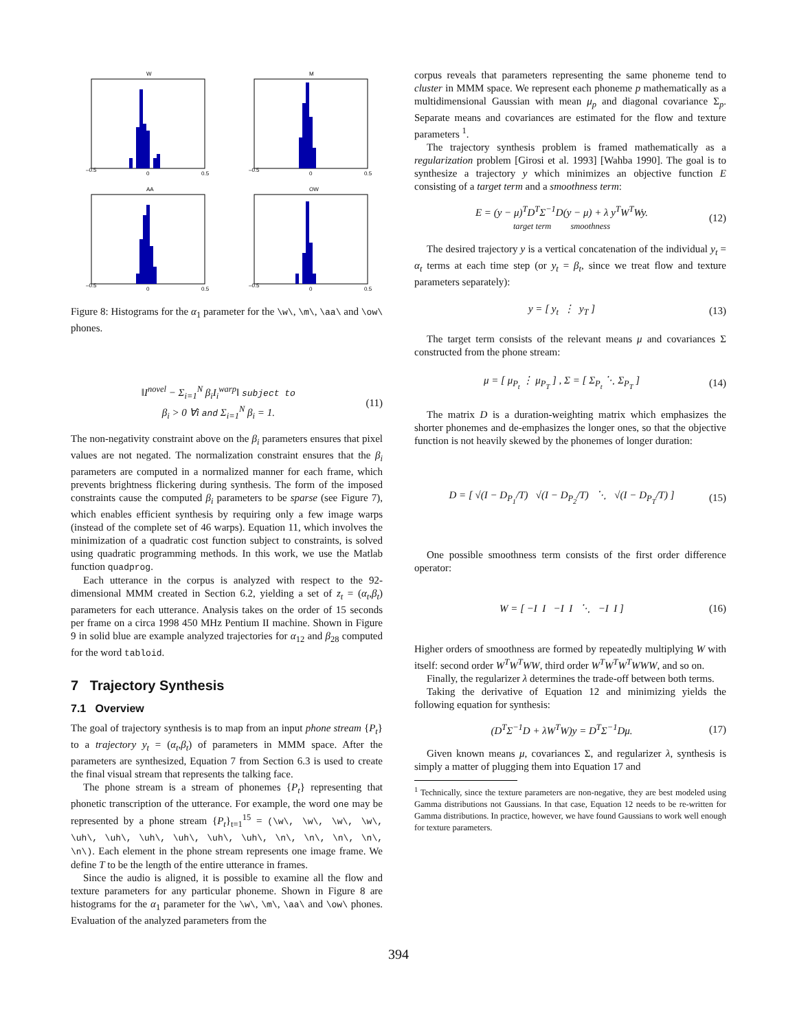W
–0.5
0
0.5
M
–0.5
0
0.5
AA
–0.5
0
0.5
OW
–0.5
0
0.5
Figure 8: Histograms for the α<sub>1</sub> parameter for the \w\, \m\, \aa\ and \ow\ phones.
‖I<sup>novel</sup> − Σ<sub>i=1</sub><sup>N</sup> β<sub>i</sub>I<sub>i</sub><sup>warp</sup>‖ subject to
β<sub>i</sub> > 0 ∀i and Σ<sub>i=1</sub><sup>N</sup> β<sub>i</sub> = 1. (11)
The non-negativity constraint above on the β<sub>i</sub> parameters ensures that pixel values are not negated. The normalization constraint ensures that the β<sub>i</sub> parameters are computed in a normalized manner for each frame, which prevents brightness flickering during synthesis. The form of the imposed constraints cause the computed β<sub>i</sub> parameters to be sparse (see Figure 7), which enables efficient synthesis by requiring only a few image warps (instead of the complete set of 46 warps). Equation 11, which involves the minimization of a quadratic cost function subject to constraints, is solved using quadratic programming methods. In this work, we use the Matlab function quadprog.
Each utterance in the corpus is analyzed with respect to the 92-dimensional MMM created in Section 6.2, yielding a set of z<sub>t</sub> = (α<sub>t</sub>,β<sub>t</sub>) parameters for each utterance. Analysis takes on the order of 15 seconds per frame on a circa 1998 450 MHz Pentium II machine. Shown in Figure 9 in solid blue are example analyzed trajectories for α<sub>12</sub> and β<sub>28</sub> computed for the word tabloid.
7 Trajectory Synthesis
7.1 Overview
The goal of trajectory synthesis is to map from an input phone stream {P<sub>t</sub>} to a trajectory y<sub>t</sub> = (α<sub>t</sub>,β<sub>t</sub>) of parameters in MMM space. After the parameters are synthesized, Equation 7 from Section 6.3 is used to create the final visual stream that represents the talking face.
The phone stream is a stream of phonemes {P<sub>t</sub>} representing that phonetic transcription of the utterance. For example, the word one may be represented by a phone stream {P<sub>t</sub>}<sub>t=1</sub><sup>15</sup> = (\w\, \w\, \w\, \w\, \uh\, \uh\, \uh\, \uh\, \uh\, \uh\, \n\, \n\, \n\, \n\, \n\). Each element in the phone stream represents one image frame. We define T to be the length of the entire utterance in frames.
Since the audio is aligned, it is possible to examine all the flow and texture parameters for any particular phoneme. Shown in Figure 8 are histograms for the α<sub>1</sub> parameter for the \w\, \m\, \aa\ and \ow\ phones. Evaluation of the analyzed parameters from the
corpus reveals that parameters representing the same phoneme tend to cluster in MMM space. We represent each phoneme p mathematically as a multidimensional Gaussian with mean μ<sub>p</sub> and diagonal covariance Σ<sub>p</sub>. Separate means and covariances are estimated for the flow and texture parameters <sup>1</sup>.
The trajectory synthesis problem is framed mathematically as a regularization problem [Girosi et al. 1993] [Wahba 1990]. The goal is to synthesize a trajectory y which minimizes an objective function E consisting of a target term and a smoothness term:
E = (y − μ)<sup>T</sup>D<sup>T</sup>Σ<sup>−1</sup>D(y − μ) + λ y<sup>T</sup>W<sup>T</sup>Wy.
target term smoothness (12)
The desired trajectory y is a vertical concatenation of the individual y<sub>t</sub> = α<sub>t</sub> terms at each time step (or y<sub>t</sub> = β<sub>t</sub>, since we treat flow and texture parameters separately):
y = [ y<sub>t</sub> ⋮ y<sub>T</sub> ] (13)
The target term consists of the relevant means μ and covariances Σ constructed from the phone stream:
μ = [ μ<sub>P<sub>t</sub></sub> ⋮ μ<sub>P<sub>T</sub></sub> ] , Σ = [ Σ<sub>P<sub>t</sub></sub> ⋱ Σ<sub>P<sub>T</sub></sub> ] (14)
The matrix D is a duration-weighting matrix which emphasizes the shorter phonemes and de-emphasizes the longer ones, so that the objective function is not heavily skewed by the phonemes of longer duration:
D = [ √(I − D<sub>P<sub>1</sub></sub>/T) √(I − D<sub>P<sub>2</sub></sub>/T) ⋱ √(I − D<sub>P<sub>T</sub></sub>/T) ] (15)
One possible smoothness term consists of the first order difference operator:
W = [ −I I −I I ⋱ −I I ] (16)
Higher orders of smoothness are formed by repeatedly multiplying W with itself: second order W<sup>T</sup>W<sup>T</sup>WW, third order W<sup>T</sup>W<sup>T</sup>W<sup>T</sup>WWW, and so on.
Finally, the regularizer λ determines the trade-off between both terms.
Taking the derivative of Equation 12 and minimizing yields the following equation for synthesis:
(D<sup>T</sup>Σ<sup>−1</sup>D + λW<sup>T</sup>W)y = D<sup>T</sup>Σ<sup>−1</sup>Dμ. (17)
Given known means μ, covariances Σ, and regularizer λ, synthesis is simply a matter of plugging them into Equation 17 and
<sup>1</sup> Technically, since the texture parameters are non-negative, they are best modeled using Gamma distributions not Gaussians. In that case, Equation 12 needs to be re-written for Gamma distributions. In practice, however, we have found Gaussians to work well enough for texture parameters.
394